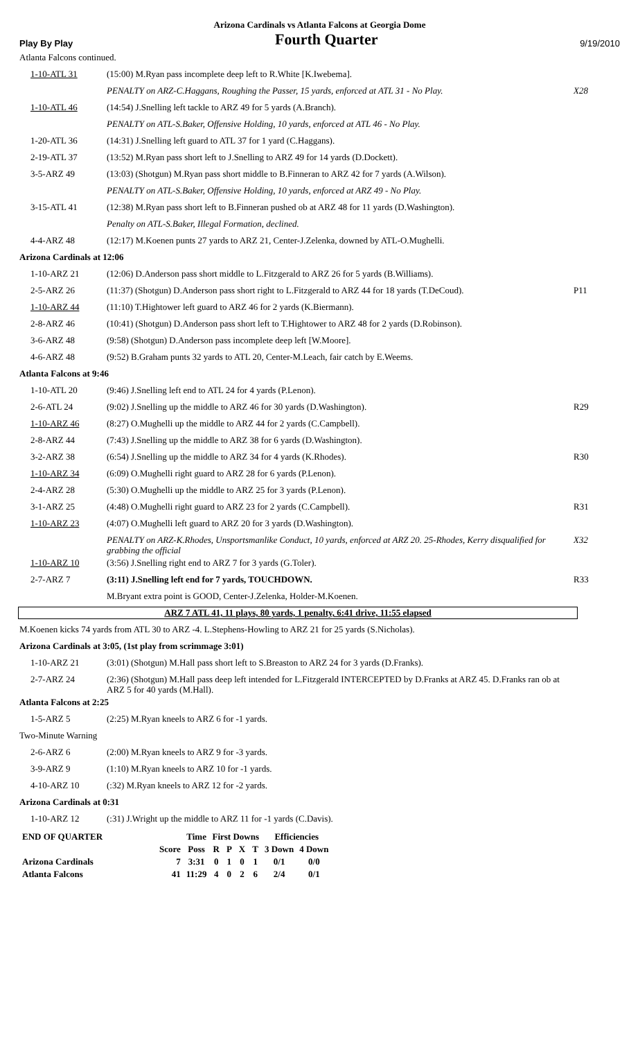Arizona Cardinals vs Atlanta Falcons at Georgia Dome
Play By Play Fourth Quarter 9/19/2010
| Atlanta Falcons continued. | | |
| 1-10-ATL 31 | (15:00) M.Ryan pass incomplete deep left to R.White [K.Iwebema]. | |
| | PENALTY on ARZ-C.Haggans, Roughing the Passer, 15 yards, enforced at ATL 31 - No Play. | X28 |
| 1-10-ATL 46 | (14:54) J.Snelling left tackle to ARZ 49 for 5 yards (A.Branch). | |
| | PENALTY on ATL-S.Baker, Offensive Holding, 10 yards, enforced at ATL 46 - No Play. | |
| 1-20-ATL 36 | (14:31) J.Snelling left guard to ATL 37 for 1 yard (C.Haggans). | |
| 2-19-ATL 37 | (13:52) M.Ryan pass short left to J.Snelling to ARZ 49 for 14 yards (D.Dockett). | |
| 3-5-ARZ 49 | (13:03) (Shotgun) M.Ryan pass short middle to B.Finneran to ARZ 42 for 7 yards (A.Wilson). | |
| | PENALTY on ATL-S.Baker, Offensive Holding, 10 yards, enforced at ARZ 49 - No Play. | |
| 3-15-ATL 41 | (12:38) M.Ryan pass short left to B.Finneran pushed ob at ARZ 48 for 11 yards (D.Washington). | |
| | Penalty on ATL-S.Baker, Illegal Formation, declined. | |
| 4-4-ARZ 48 | (12:17) M.Koenen punts 27 yards to ARZ 21, Center-J.Zelenka, downed by ATL-O.Mughelli. | |
| Arizona Cardinals at 12:06 | | |
| 1-10-ARZ 21 | (12:06) D.Anderson pass short middle to L.Fitzgerald to ARZ 26 for 5 yards (B.Williams). | |
| 2-5-ARZ 26 | (11:37) (Shotgun) D.Anderson pass short right to L.Fitzgerald to ARZ 44 for 18 yards (T.DeCoud). | P11 |
| 1-10-ARZ 44 | (11:10) T.Hightower left guard to ARZ 46 for 2 yards (K.Biermann). | |
| 2-8-ARZ 46 | (10:41) (Shotgun) D.Anderson pass short left to T.Hightower to ARZ 48 for 2 yards (D.Robinson). | |
| 3-6-ARZ 48 | (9:58) (Shotgun) D.Anderson pass incomplete deep left [W.Moore]. | |
| 4-6-ARZ 48 | (9:52) B.Graham punts 32 yards to ATL 20, Center-M.Leach, fair catch by E.Weems. | |
| Atlanta Falcons at 9:46 | | |
| 1-10-ATL 20 | (9:46) J.Snelling left end to ATL 24 for 4 yards (P.Lenon). | |
| 2-6-ATL 24 | (9:02) J.Snelling up the middle to ARZ 46 for 30 yards (D.Washington). | R29 |
| 1-10-ARZ 46 | (8:27) O.Mughelli up the middle to ARZ 44 for 2 yards (C.Campbell). | |
| 2-8-ARZ 44 | (7:43) J.Snelling up the middle to ARZ 38 for 6 yards (D.Washington). | |
| 3-2-ARZ 38 | (6:54) J.Snelling up the middle to ARZ 34 for 4 yards (K.Rhodes). | R30 |
| 1-10-ARZ 34 | (6:09) O.Mughelli right guard to ARZ 28 for 6 yards (P.Lenon). | |
| 2-4-ARZ 28 | (5:30) O.Mughelli up the middle to ARZ 25 for 3 yards (P.Lenon). | |
| 3-1-ARZ 25 | (4:48) O.Mughelli right guard to ARZ 23 for 2 yards (C.Campbell). | R31 |
| 1-10-ARZ 23 | (4:07) O.Mughelli left guard to ARZ 20 for 3 yards (D.Washington). | |
| | PENALTY on ARZ-K.Rhodes, Unsportsmanlike Conduct, 10 yards, enforced at ARZ 20. 25-Rhodes, Kerry disqualified for grabbing the official | X32 |
| 1-10-ARZ 10 | (3:56) J.Snelling right end to ARZ 7 for 3 yards (G.Toler). | |
| 2-7-ARZ 7 | (3:11) J.Snelling left end for 7 yards, TOUCHDOWN. | R33 |
| | M.Bryant extra point is GOOD, Center-J.Zelenka, Holder-M.Koenen. | |
ARZ 7 ATL 41, 11 plays, 80 yards, 1 penalty, 6:41 drive, 11:55 elapsed
| M.Koenen kicks 74 yards from ATL 30 to ARZ -4. L.Stephens-Howling to ARZ 21 for 25 yards (S.Nicholas). | | |
| Arizona Cardinals at 3:05, (1st play from scrimmage 3:01) | | |
| 1-10-ARZ 21 | (3:01) (Shotgun) M.Hall pass short left to S.Breaston to ARZ 24 for 3 yards (D.Franks). | |
| 2-7-ARZ 24 | (2:36) (Shotgun) M.Hall pass deep left intended for L.Fitzgerald INTERCEPTED by D.Franks at ARZ 45. D.Franks ran ob at ARZ 5 for 40 yards (M.Hall). | |
| Atlanta Falcons at 2:25 | | |
| 1-5-ARZ 5 | (2:25) M.Ryan kneels to ARZ 6 for -1 yards. | |
| Two-Minute Warning | | |
| 2-6-ARZ 6 | (2:00) M.Ryan kneels to ARZ 9 for -3 yards. | |
| 3-9-ARZ 9 | (1:10) M.Ryan kneels to ARZ 10 for -1 yards. | |
| 4-10-ARZ 10 | (:32) M.Ryan kneels to ARZ 12 for -2 yards. | |
| Arizona Cardinals at 0:31 | | |
| 1-10-ARZ 12 | (:31) J.Wright up the middle to ARZ 11 for -1 yards (C.Davis). | |
| END OF QUARTER | | Time | First Downs | | | | Efficiencies | |
| --- | --- | --- | --- | --- | --- | --- | --- | --- |
| | Score | Poss | R | P | X | T | 3 Down | 4 Down |
| Arizona Cardinals | 7 | 3:31 | 0 | 1 | 0 | 1 | 0/1 | 0/0 |
| Atlanta Falcons | 41 | 11:29 | 4 | 0 | 2 | 6 | 2/4 | 0/1 |